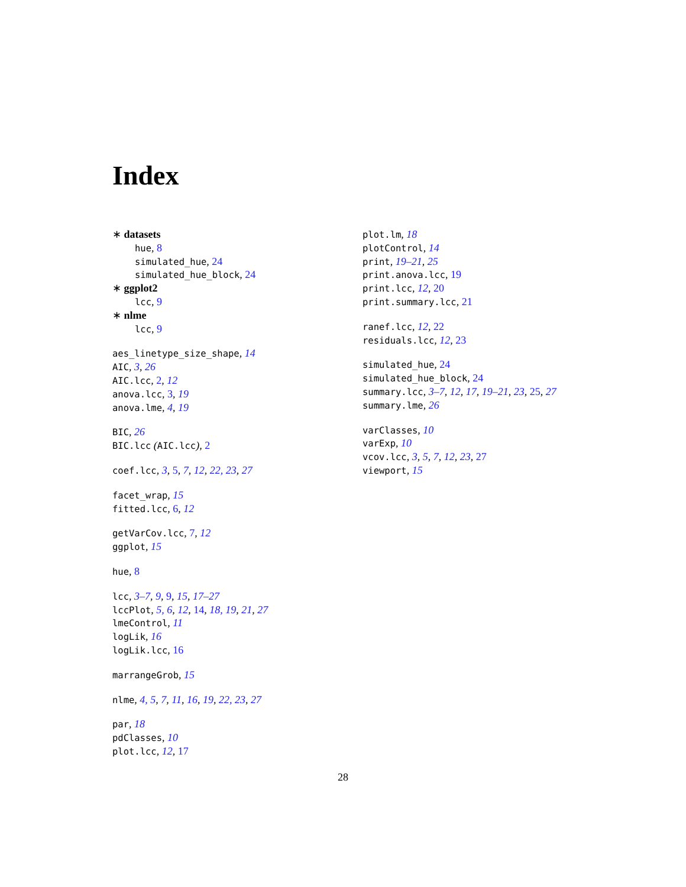Index
∗ datasets
hue, 8
simulated_hue, 24
simulated_hue_block, 24
∗ ggplot2
lcc, 9
∗ nlme
lcc, 9
aes_linetype_size_shape, 14
AIC, 3, 26
AIC.lcc, 2, 12
anova.lcc, 3, 19
anova.lme, 4, 19
BIC, 26
BIC.lcc (AIC.lcc), 2
coef.lcc, 3, 5, 7, 12, 22, 23, 27
facet_wrap, 15
fitted.lcc, 6, 12
getVarCov.lcc, 7, 12
ggplot, 15
hue, 8
lcc, 3–7, 9, 9, 15, 17–27
lccPlot, 5, 6, 12, 14, 18, 19, 21, 27
lmeControl, 11
logLik, 16
logLik.lcc, 16
marrangeGrob, 15
nlme, 4, 5, 7, 11, 16, 19, 22, 23, 27
par, 18
pdClasses, 10
plot.lcc, 12, 17
plot.lm, 18
plotControl, 14
print, 19–21, 25
print.anova.lcc, 19
print.lcc, 12, 20
print.summary.lcc, 21
ranef.lcc, 12, 22
residuals.lcc, 12, 23
simulated_hue, 24
simulated_hue_block, 24
summary.lcc, 3–7, 12, 17, 19–21, 23, 25, 27
summary.lme, 26
varClasses, 10
varExp, 10
vcov.lcc, 3, 5, 7, 12, 23, 27
viewport, 15
28